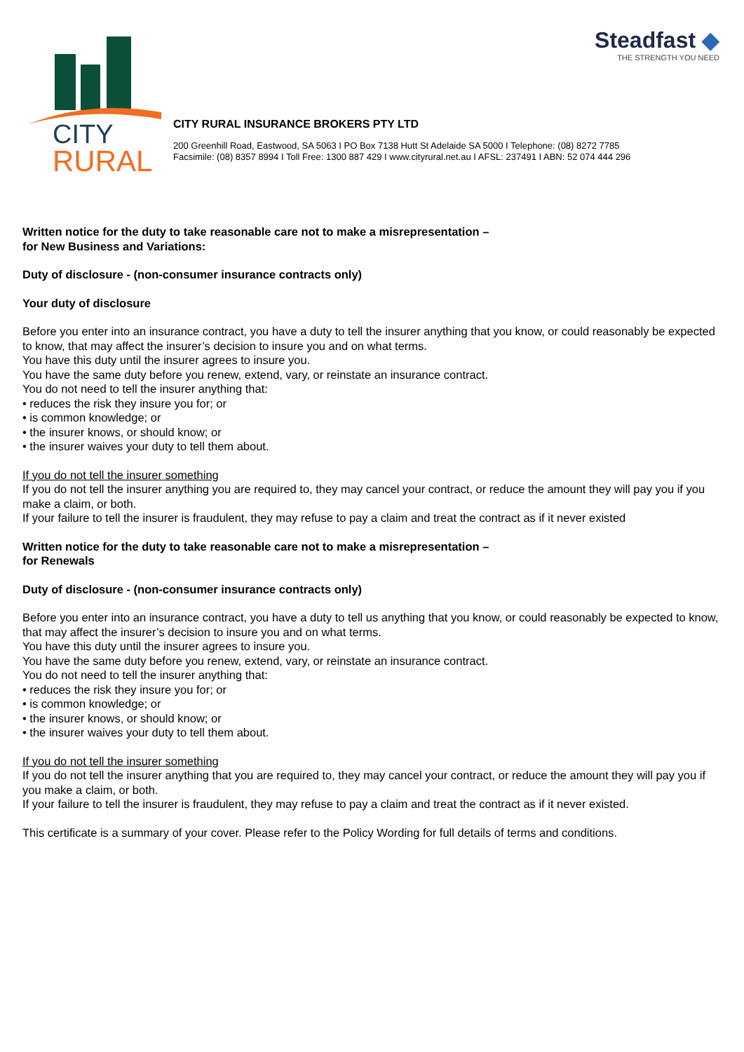CITY
RURAL
Steadfast ◆
THE STRENGTH YOU NEED
CITY RURAL INSURANCE BROKERS PTY LTD
200 Greenhill Road, Eastwood, SA 5063 I PO Box 7138 Hutt St Adelaide SA 5000 I Telephone: (08) 8272 7785
Facsimile: (08) 8357 8994 I Toll Free: 1300 887 429 I www.cityrural.net.au I AFSL: 237491 I ABN: 52 074 444 296
Written notice for the duty to take reasonable care not to make a misrepresentation –
for New Business and Variations:
Duty of disclosure - (non-consumer insurance contracts only)
Your duty of disclosure
Before you enter into an insurance contract, you have a duty to tell the insurer anything that you know, or could reasonably be expected to know, that may affect the insurer’s decision to insure you and on what terms.
You have this duty until the insurer agrees to insure you.
You have the same duty before you renew, extend, vary, or reinstate an insurance contract.
You do not need to tell the insurer anything that:
• reduces the risk they insure you for; or
• is common knowledge; or
• the insurer knows, or should know; or
• the insurer waives your duty to tell them about.
If you do not tell the insurer something
If you do not tell the insurer anything you are required to, they may cancel your contract, or reduce the amount they will pay you if you make a claim, or both.
If your failure to tell the insurer is fraudulent, they may refuse to pay a claim and treat the contract as if it never existed
Written notice for the duty to take reasonable care not to make a misrepresentation –
for Renewals
Duty of disclosure - (non-consumer insurance contracts only)
Before you enter into an insurance contract, you have a duty to tell us anything that you know, or could reasonably be expected to know, that may affect the insurer’s decision to insure you and on what terms.
You have this duty until the insurer agrees to insure you.
You have the same duty before you renew, extend, vary, or reinstate an insurance contract.
You do not need to tell the insurer anything that:
• reduces the risk they insure you for; or
• is common knowledge; or
• the insurer knows, or should know; or
• the insurer waives your duty to tell them about.
If you do not tell the insurer something
If you do not tell the insurer anything that you are required to, they may cancel your contract, or reduce the amount they will pay you if you make a claim, or both.
If your failure to tell the insurer is fraudulent, they may refuse to pay a claim and treat the contract as if it never existed.
This certificate is a summary of your cover. Please refer to the Policy Wording for full details of terms and conditions.